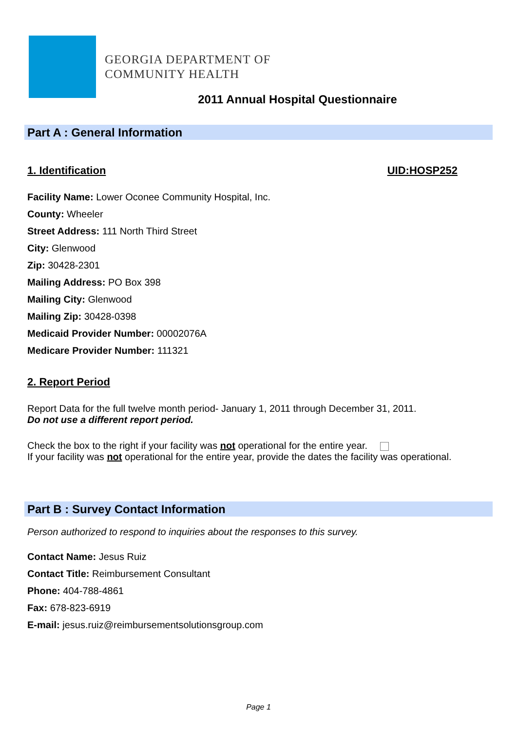GEORGIA DEPARTMENT OF
COMMUNITY HEALTH
2011 Annual Hospital Questionnaire
Part A : General Information
1. Identification UID:HOSP252
Facility Name: Lower Oconee Community Hospital, Inc.
County: Wheeler
Street Address: 111 North Third Street
City: Glenwood
Zip: 30428-2301
Mailing Address: PO Box 398
Mailing City: Glenwood
Mailing Zip: 30428-0398
Medicaid Provider Number: 00002076A
Medicare Provider Number: 111321
2. Report Period
Report Data for the full twelve month period- January 1, 2011 through December 31, 2011.
Do not use a different report period.
Check the box to the right if your facility was not operational for the entire year.
If your facility was not operational for the entire year, provide the dates the facility was operational.
Part B : Survey Contact Information
Person authorized to respond to inquiries about the responses to this survey.
Contact Name: Jesus Ruiz
Contact Title: Reimbursement Consultant
Phone: 404-788-4861
Fax: 678-823-6919
E-mail: jesus.ruiz@reimbursementsolutionsgroup.com
Page 1